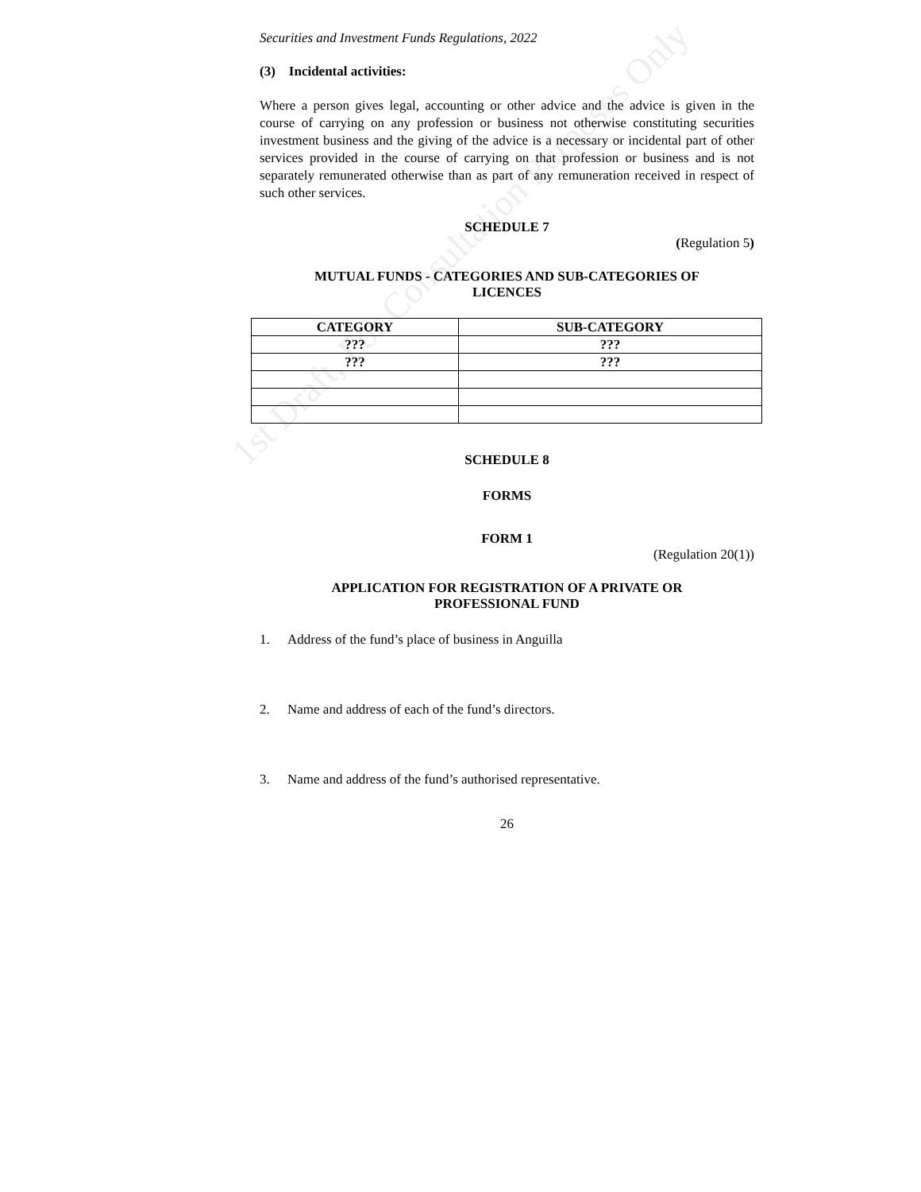1st Draft, For Consultation Purposes Only
Securities and Investment Funds Regulations, 2022
(3) Incidental activities:
Where a person gives legal, accounting or other advice and the advice is given in the course of carrying on any profession or business not otherwise constituting securities investment business and the giving of the advice is a necessary or incidental part of other services provided in the course of carrying on that profession or business and is not separately remunerated otherwise than as part of any remuneration received in respect of such other services.
SCHEDULE 7
(Regulation 5)
MUTUAL FUNDS - CATEGORIES AND SUB-CATEGORIES OF
LICENCES
| CATEGORY | SUB-CATEGORY |
| --- | --- |
| ??? | ??? |
| ??? | ??? |
SCHEDULE 8
FORMS
FORM 1
(Regulation 20(1))
APPLICATION FOR REGISTRATION OF A PRIVATE OR
PROFESSIONAL FUND
1. Address of the fund’s place of business in Anguilla
2. Name and address of each of the fund’s directors.
3. Name and address of the fund’s authorised representative.
26